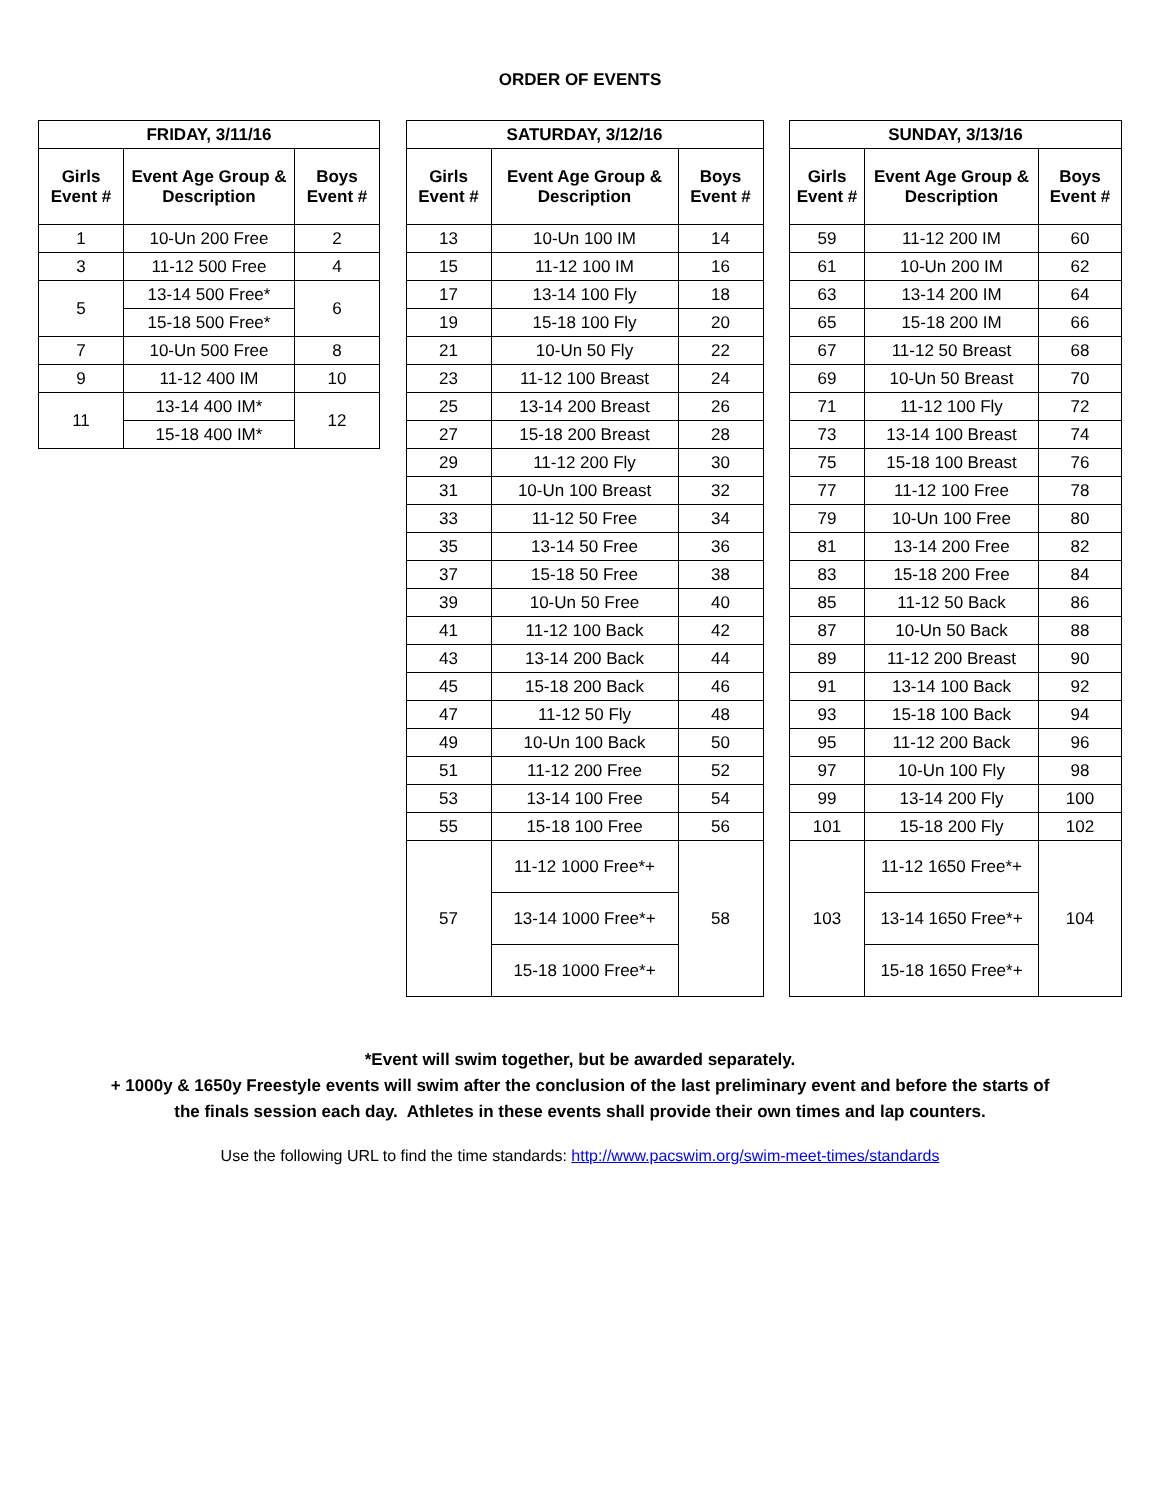ORDER OF EVENTS
| FRIDAY, 3/11/16 | | |
| --- | --- | --- |
| Girls Event # | Event Age Group & Description | Boys Event # |
| 1 | 10-Un 200 Free | 2 |
| 3 | 11-12 500 Free | 4 |
| 5 | 13-14 500 Free* | 6 |
| | 15-18 500 Free* | |
| 7 | 10-Un 500 Free | 8 |
| 9 | 11-12 400 IM | 10 |
| 11 | 13-14 400 IM* | 12 |
| | 15-18 400 IM* | |
| SATURDAY, 3/12/16 | | |
| --- | --- | --- |
| Girls Event # | Event Age Group & Description | Boys Event # |
| 13 | 10-Un 100 IM | 14 |
| 15 | 11-12 100 IM | 16 |
| 17 | 13-14 100 Fly | 18 |
| 19 | 15-18 100 Fly | 20 |
| 21 | 10-Un 50 Fly | 22 |
| 23 | 11-12 100 Breast | 24 |
| 25 | 13-14 200 Breast | 26 |
| 27 | 15-18 200 Breast | 28 |
| 29 | 11-12 200 Fly | 30 |
| 31 | 10-Un 100 Breast | 32 |
| 33 | 11-12 50 Free | 34 |
| 35 | 13-14 50 Free | 36 |
| 37 | 15-18 50 Free | 38 |
| 39 | 10-Un 50 Free | 40 |
| 41 | 11-12 100 Back | 42 |
| 43 | 13-14 200 Back | 44 |
| 45 | 15-18 200 Back | 46 |
| 47 | 11-12 50 Fly | 48 |
| 49 | 10-Un 100 Back | 50 |
| 51 | 11-12 200 Free | 52 |
| 53 | 13-14 100 Free | 54 |
| 55 | 15-18 100 Free | 56 |
| 57 | 11-12 1000 Free*+ | 58 |
| | 13-14 1000 Free*+ | |
| | 15-18 1000 Free*+ | |
| SUNDAY, 3/13/16 | | |
| --- | --- | --- |
| Girls Event # | Event Age Group & Description | Boys Event # |
| 59 | 11-12 200 IM | 60 |
| 61 | 10-Un 200 IM | 62 |
| 63 | 13-14 200 IM | 64 |
| 65 | 15-18 200 IM | 66 |
| 67 | 11-12 50 Breast | 68 |
| 69 | 10-Un 50 Breast | 70 |
| 71 | 11-12 100 Fly | 72 |
| 73 | 13-14 100 Breast | 74 |
| 75 | 15-18 100 Breast | 76 |
| 77 | 11-12 100 Free | 78 |
| 79 | 10-Un 100 Free | 80 |
| 81 | 13-14 200 Free | 82 |
| 83 | 15-18 200 Free | 84 |
| 85 | 11-12 50 Back | 86 |
| 87 | 10-Un 50 Back | 88 |
| 89 | 11-12 200 Breast | 90 |
| 91 | 13-14 100 Back | 92 |
| 93 | 15-18 100 Back | 94 |
| 95 | 11-12 200 Back | 96 |
| 97 | 10-Un 100 Fly | 98 |
| 99 | 13-14 200 Fly | 100 |
| 101 | 15-18 200 Fly | 102 |
| 103 | 11-12 1650 Free*+ | 104 |
| | 13-14 1650 Free*+ | |
| | 15-18 1650 Free*+ | |
*Event will swim together, but be awarded separately.
+ 1000y & 1650y Freestyle events will swim after the conclusion of the last preliminary event and before the starts of
the finals session each day. Athletes in these events shall provide their own times and lap counters.
Use the following URL to find the time standards: http://www.pacswim.org/swim-meet-times/standards